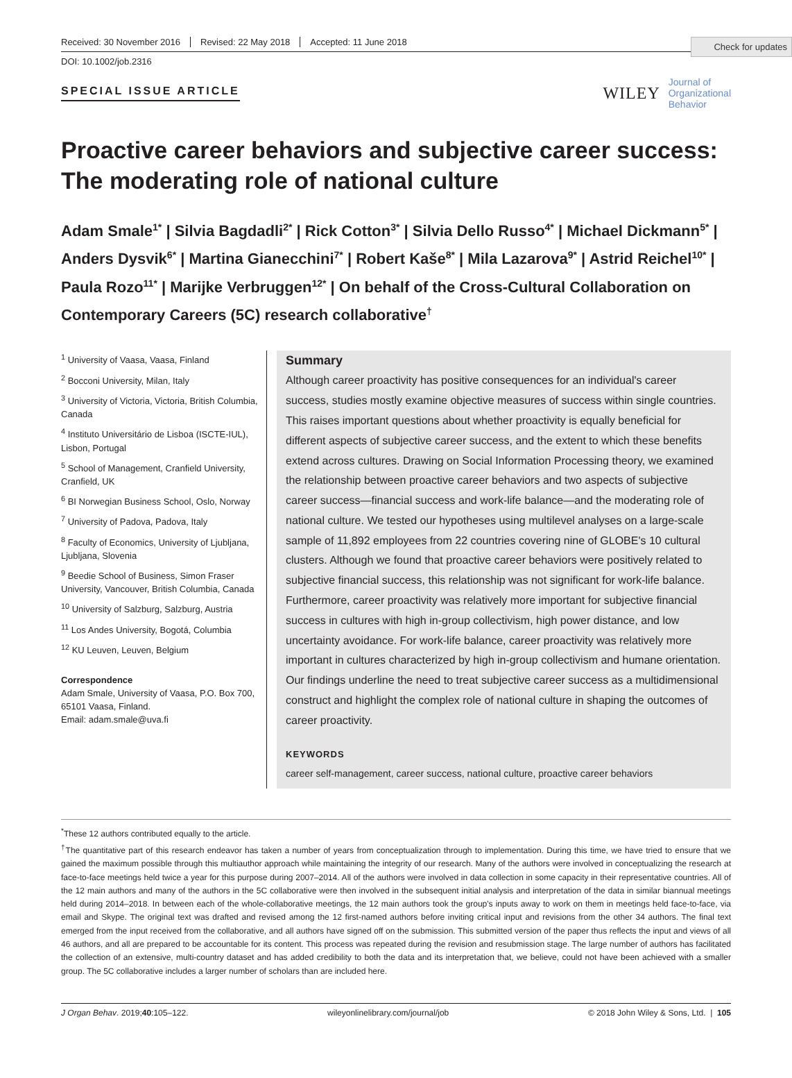Check for updates
Received: 30 November 2016 Revised: 22 May 2018 Accepted: 11 June 2018
DOI: 10.1002/job.2316
SPECIAL ISSUE ARTICLE
WILEY Journal of
Organizational
Behavior
Proactive career behaviors and subjective career success: The moderating role of national culture
Adam Smale<sup>1*</sup> | Silvia Bagdadli<sup>2*</sup> | Rick Cotton<sup>3*</sup> | Silvia Dello Russo<sup>4*</sup> | Michael Dickmann<sup>5*</sup> | Anders Dysvik<sup>6*</sup> | Martina Gianecchini<sup>7*</sup> | Robert Kaše<sup>8*</sup> | Mila Lazarova<sup>9*</sup> | Astrid Reichel<sup>10*</sup> | Paula Rozo<sup>11*</sup> | Marijke Verbruggen<sup>12*</sup> | On behalf of the Cross-Cultural Collaboration on Contemporary Careers (5C) research collaborative<sup>†</sup>
<sup>1</sup> University of Vaasa, Vaasa, Finland
<sup>2</sup> Bocconi University, Milan, Italy
<sup>3</sup> University of Victoria, Victoria, British Columbia, Canada
<sup>4</sup> Instituto Universitário de Lisboa (ISCTE-IUL), Lisbon, Portugal
<sup>5</sup> School of Management, Cranfield University, Cranfield, UK
<sup>6</sup> BI Norwegian Business School, Oslo, Norway
<sup>7</sup> University of Padova, Padova, Italy
<sup>8</sup> Faculty of Economics, University of Ljubljana, Ljubljana, Slovenia
<sup>9</sup> Beedie School of Business, Simon Fraser University, Vancouver, British Columbia, Canada
<sup>10</sup> University of Salzburg, Salzburg, Austria
<sup>11</sup> Los Andes University, Bogotá, Columbia
<sup>12</sup> KU Leuven, Leuven, Belgium
Correspondence
Adam Smale, University of Vaasa, P.O. Box 700, 65101 Vaasa, Finland.
Email: adam.smale@uva.fi
Summary
Although career proactivity has positive consequences for an individual's career success, studies mostly examine objective measures of success within single countries. This raises important questions about whether proactivity is equally beneficial for different aspects of subjective career success, and the extent to which these benefits extend across cultures. Drawing on Social Information Processing theory, we examined the relationship between proactive career behaviors and two aspects of subjective career success—financial success and work-life balance—and the moderating role of national culture. We tested our hypotheses using multilevel analyses on a large-scale sample of 11,892 employees from 22 countries covering nine of GLOBE's 10 cultural clusters. Although we found that proactive career behaviors were positively related to subjective financial success, this relationship was not significant for work-life balance. Furthermore, career proactivity was relatively more important for subjective financial success in cultures with high in-group collectivism, high power distance, and low uncertainty avoidance. For work-life balance, career proactivity was relatively more important in cultures characterized by high in-group collectivism and humane orientation. Our findings underline the need to treat subjective career success as a multidimensional construct and highlight the complex role of national culture in shaping the outcomes of career proactivity.
KEYWORDS
career self-management, career success, national culture, proactive career behaviors
<sup>*</sup> These 12 authors contributed equally to the article.
<sup>†</sup> The quantitative part of this research endeavor has taken a number of years from conceptualization through to implementation. During this time, we have tried to ensure that we gained the maximum possible through this multiauthor approach while maintaining the integrity of our research. Many of the authors were involved in conceptualizing the research at face-to-face meetings held twice a year for this purpose during 2007–2014. All of the authors were involved in data collection in some capacity in their representative countries. All of the 12 main authors and many of the authors in the 5C collaborative were then involved in the subsequent initial analysis and interpretation of the data in similar biannual meetings held during 2014–2018. In between each of the whole-collaborative meetings, the 12 main authors took the group's inputs away to work on them in meetings held face-to-face, via email and Skype. The original text was drafted and revised among the 12 first-named authors before inviting critical input and revisions from the other 34 authors. The final text emerged from the input received from the collaborative, and all authors have signed off on the submission. This submitted version of the paper thus reflects the input and views of all 46 authors, and all are prepared to be accountable for its content. This process was repeated during the revision and resubmission stage. The large number of authors has facilitated the collection of an extensive, multi-country dataset and has added credibility to both the data and its interpretation that, we believe, could not have been achieved with a smaller group. The 5C collaborative includes a larger number of scholars than are included here.
J Organ Behav. 2019;40:105–122. wileyonlinelibrary.com/journal/job © 2018 John Wiley & Sons, Ltd. | 105